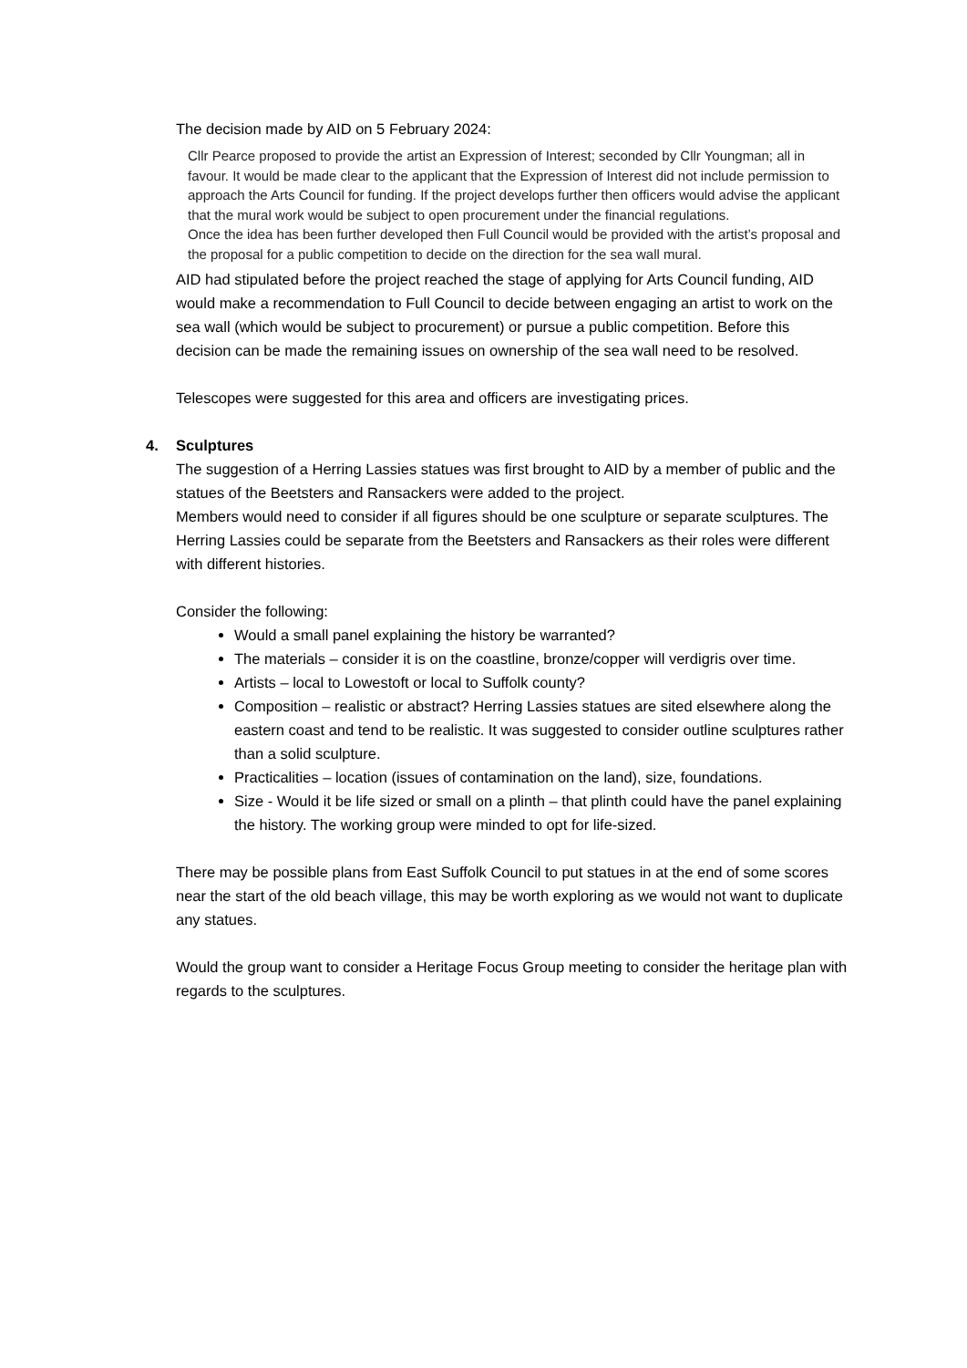The decision made by AID on 5 February 2024:
Cllr Pearce proposed to provide the artist an Expression of Interest; seconded by Cllr Youngman; all in favour. It would be made clear to the applicant that the Expression of Interest did not include permission to approach the Arts Council for funding. If the project develops further then officers would advise the applicant that the mural work would be subject to open procurement under the financial regulations.
Once the idea has been further developed then Full Council would be provided with the artist’s proposal and the proposal for a public competition to decide on the direction for the sea wall mural.
AID had stipulated before the project reached the stage of applying for Arts Council funding, AID would make a recommendation to Full Council to decide between engaging an artist to work on the sea wall (which would be subject to procurement) or pursue a public competition. Before this decision can be made the remaining issues on ownership of the sea wall need to be resolved.
Telescopes were suggested for this area and officers are investigating prices.
4. Sculptures
The suggestion of a Herring Lassies statues was first brought to AID by a member of public and the statues of the Beetsters and Ransackers were added to the project.
Members would need to consider if all figures should be one sculpture or separate sculptures. The Herring Lassies could be separate from the Beetsters and Ransackers as their roles were different with different histories.
Consider the following:
Would a small panel explaining the history be warranted?
The materials – consider it is on the coastline, bronze/copper will verdigris over time.
Artists – local to Lowestoft or local to Suffolk county?
Composition – realistic or abstract? Herring Lassies statues are sited elsewhere along the eastern coast and tend to be realistic. It was suggested to consider outline sculptures rather than a solid sculpture.
Practicalities – location (issues of contamination on the land), size, foundations.
Size - Would it be life sized or small on a plinth – that plinth could have the panel explaining the history. The working group were minded to opt for life-sized.
There may be possible plans from East Suffolk Council to put statues in at the end of some scores near the start of the old beach village, this may be worth exploring as we would not want to duplicate any statues.
Would the group want to consider a Heritage Focus Group meeting to consider the heritage plan with regards to the sculptures.